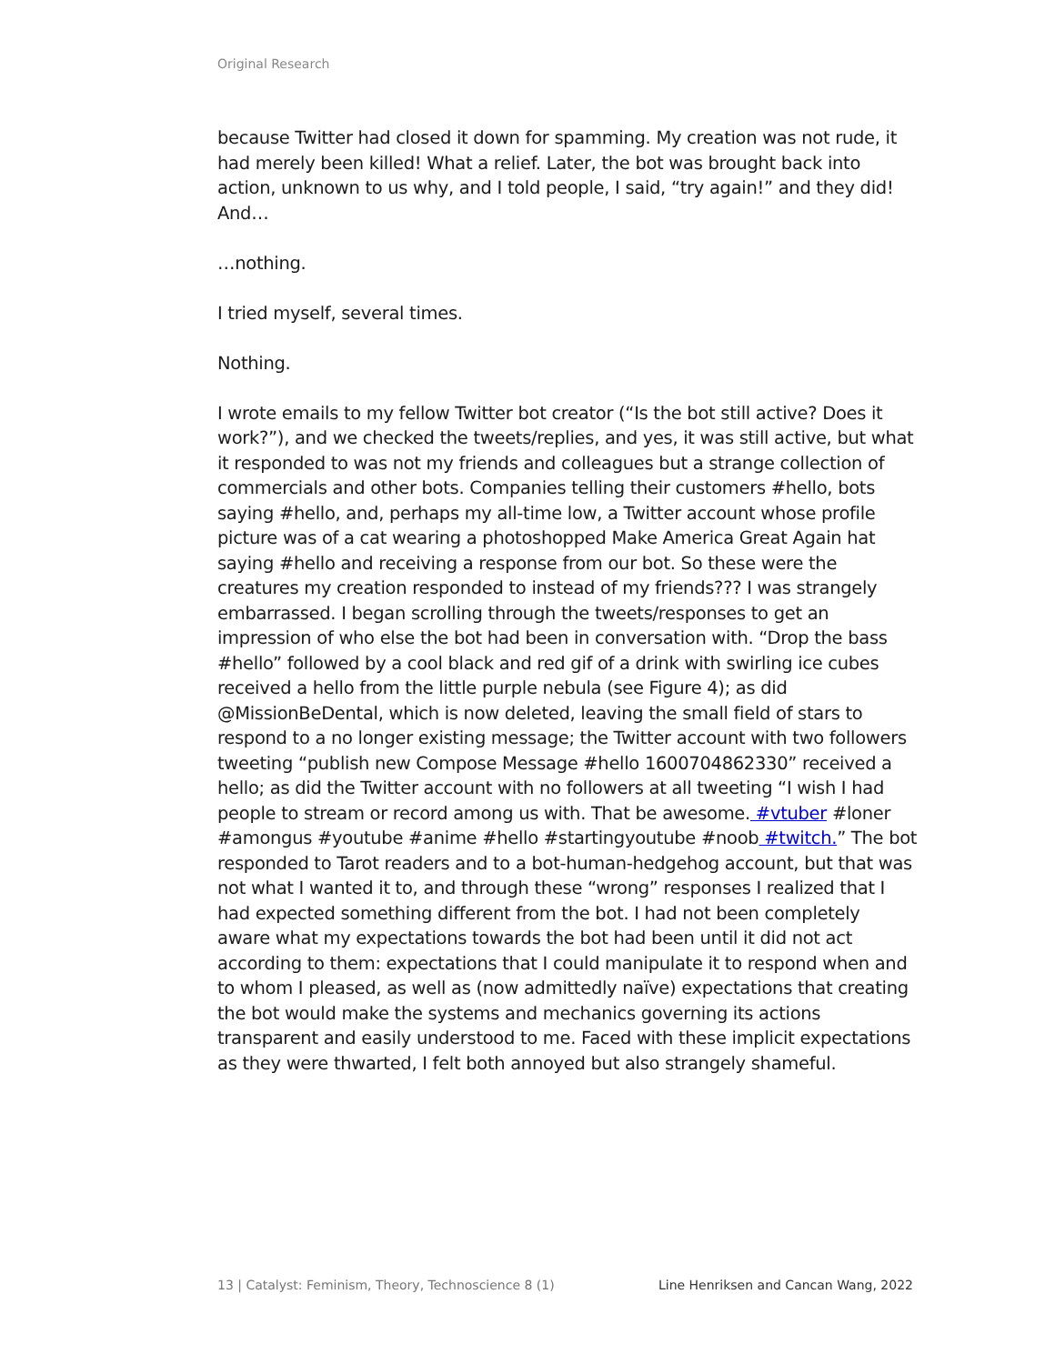Original Research
because Twitter had closed it down for spamming. My creation was not rude, it had merely been killed! What a relief. Later, the bot was brought back into action, unknown to us why, and I told people, I said, “try again!” and they did! And…
…nothing.
I tried myself, several times.
Nothing.
I wrote emails to my fellow Twitter bot creator (“Is the bot still active? Does it work?”), and we checked the tweets/replies, and yes, it was still active, but what it responded to was not my friends and colleagues but a strange collection of commercials and other bots. Companies telling their customers #hello, bots saying #hello, and, perhaps my all-time low, a Twitter account whose profile picture was of a cat wearing a photoshopped Make America Great Again hat saying #hello and receiving a response from our bot. So these were the creatures my creation responded to instead of my friends??? I was strangely embarrassed. I began scrolling through the tweets/responses to get an impression of who else the bot had been in conversation with. “Drop the bass #hello” followed by a cool black and red gif of a drink with swirling ice cubes received a hello from the little purple nebula (see Figure 4); as did @MissionBeDental, which is now deleted, leaving the small field of stars to respond to a no longer existing message; the Twitter account with two followers tweeting “publish new Compose Message #hello 1600704862330” received a hello; as did the Twitter account with no followers at all tweeting “I wish I had people to stream or record among us with. That be awesome. #vtuber #loner #amongus #youtube #anime #hello #startingyoutube #noob #twitch.” The bot responded to Tarot readers and to a bot-human-hedgehog account, but that was not what I wanted it to, and through these “wrong” responses I realized that I had expected something different from the bot. I had not been completely aware what my expectations towards the bot had been until it did not act according to them: expectations that I could manipulate it to respond when and to whom I pleased, as well as (now admittedly naïve) expectations that creating the bot would make the systems and mechanics governing its actions transparent and easily understood to me. Faced with these implicit expectations as they were thwarted, I felt both annoyed but also strangely shameful.
13 | Catalyst: Feminism, Theory, Technoscience 8 (1) Line Henriksen and Cancan Wang, 2022